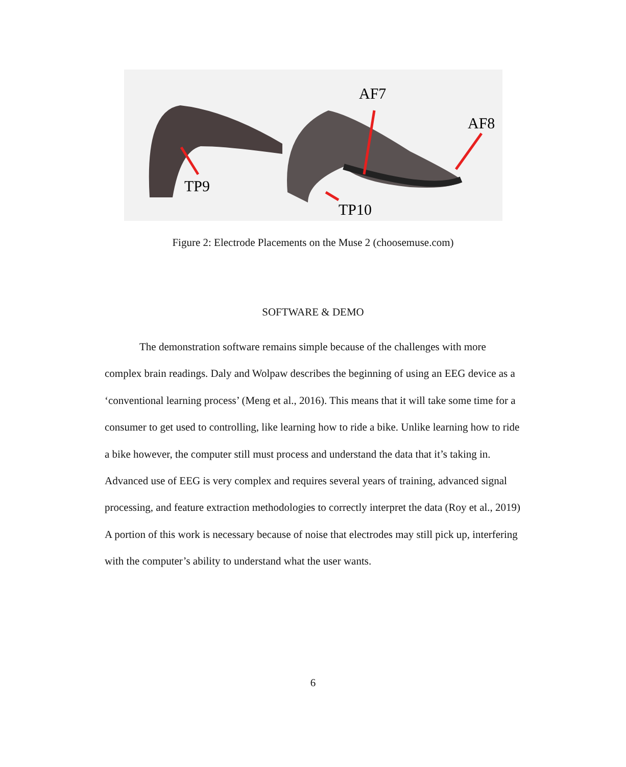AF7
AF8
TP9
TP10
Figure 2: Electrode Placements on the Muse 2 (choosemuse.com)
SOFTWARE & DEMO
The demonstration software remains simple because of the challenges with more complex brain readings. Daly and Wolpaw describes the beginning of using an EEG device as a ‘conventional learning process’ (Meng et al., 2016). This means that it will take some time for a consumer to get used to controlling, like learning how to ride a bike. Unlike learning how to ride a bike however, the computer still must process and understand the data that it’s taking in. Advanced use of EEG is very complex and requires several years of training, advanced signal processing, and feature extraction methodologies to correctly interpret the data (Roy et al., 2019) A portion of this work is necessary because of noise that electrodes may still pick up, interfering with the computer’s ability to understand what the user wants.
6